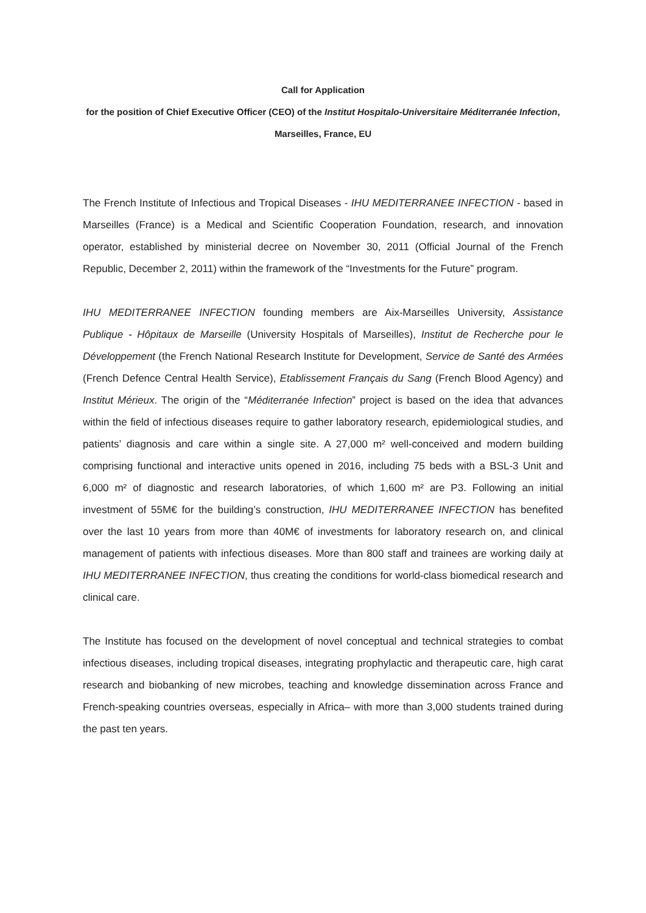Call for Application
for the position of Chief Executive Officer (CEO) of the Institut Hospitalo-Universitaire Méditerranée Infection, Marseilles, France, EU
The French Institute of Infectious and Tropical Diseases - IHU MEDITERRANEE INFECTION - based in Marseilles (France) is a Medical and Scientific Cooperation Foundation, research, and innovation operator, established by ministerial decree on November 30, 2011 (Official Journal of the French Republic, December 2, 2011) within the framework of the “Investments for the Future” program.
IHU MEDITERRANEE INFECTION founding members are Aix-Marseilles University, Assistance Publique - Hôpitaux de Marseille (University Hospitals of Marseilles), Institut de Recherche pour le Développement (the French National Research Institute for Development, Service de Santé des Armées (French Defence Central Health Service), Etablissement Français du Sang (French Blood Agency) and Institut Mérieux. The origin of the “Méditerranée Infection” project is based on the idea that advances within the field of infectious diseases require to gather laboratory research, epidemiological studies, and patients’ diagnosis and care within a single site. A 27,000 m² well-conceived and modern building comprising functional and interactive units opened in 2016, including 75 beds with a BSL-3 Unit and 6,000 m² of diagnostic and research laboratories, of which 1,600 m² are P3. Following an initial investment of 55M€ for the building’s construction, IHU MEDITERRANEE INFECTION has benefited over the last 10 years from more than 40M€ of investments for laboratory research on, and clinical management of patients with infectious diseases. More than 800 staff and trainees are working daily at IHU MEDITERRANEE INFECTION, thus creating the conditions for world-class biomedical research and clinical care.
The Institute has focused on the development of novel conceptual and technical strategies to combat infectious diseases, including tropical diseases, integrating prophylactic and therapeutic care, high carat research and biobanking of new microbes, teaching and knowledge dissemination across France and French-speaking countries overseas, especially in Africa– with more than 3,000 students trained during the past ten years.